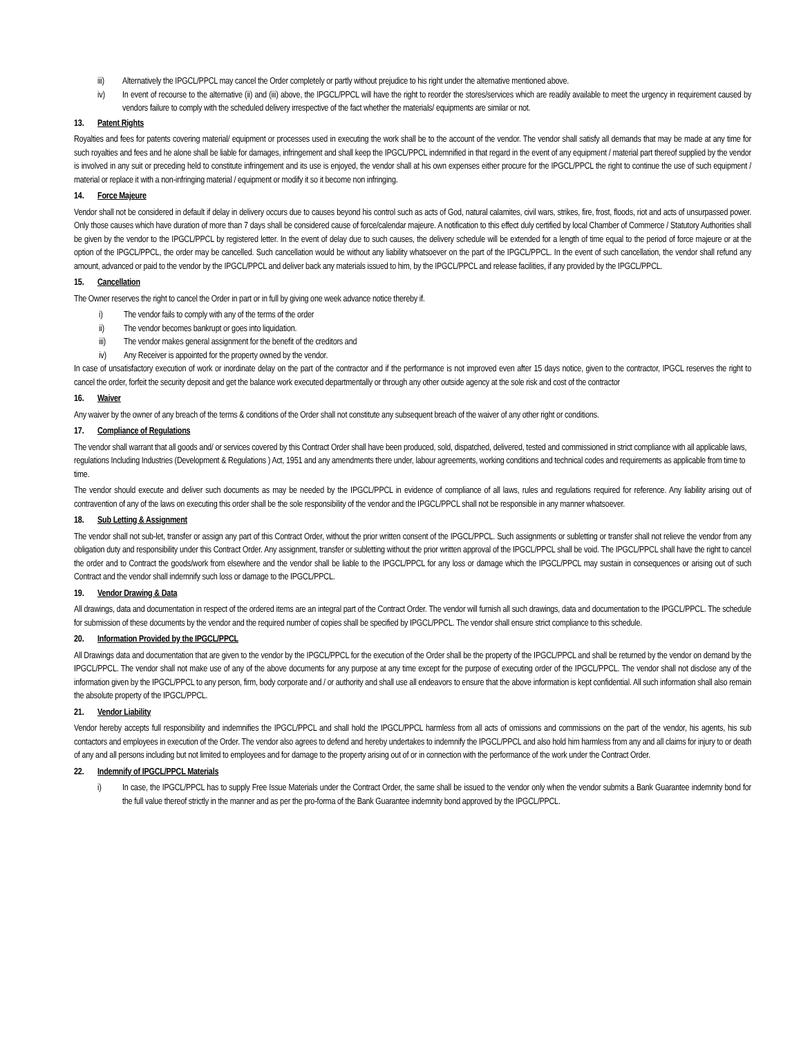iii) Alternatively the IPGCL/PPCL may cancel the Order completely or partly without prejudice to his right under the alternative mentioned above.
iv) In event of recourse to the alternative (ii) and (iii) above, the IPGCL/PPCL will have the right to reorder the stores/services which are readily available to meet the urgency in requirement caused by vendors failure to comply with the scheduled delivery irrespective of the fact whether the materials/ equipments are similar or not.
13. Patent Rights
Royalties and fees for patents covering material/ equipment or processes used in executing the work shall be to the account of the vendor. The vendor shall satisfy all demands that may be made at any time for such royalties and fees and he alone shall be liable for damages, infringement and shall keep the IPGCL/PPCL indemnified in that regard in the event of any equipment / material part thereof supplied by the vendor is involved in any suit or preceding held to constitute infringement and its use is enjoyed, the vendor shall at his own expenses either procure for the IPGCL/PPCL the right to continue the use of such equipment / material or replace it with a non-infringing material / equipment or modify it so it become non infringing.
14. Force Majeure
Vendor shall not be considered in default if delay in delivery occurs due to causes beyond his control such as acts of God, natural calamites, civil wars, strikes, fire, frost, floods, riot and acts of unsurpassed power. Only those causes which have duration of more than 7 days shall be considered cause of force/calendar majeure. A notification to this effect duly certified by local Chamber of Commerce / Statutory Authorities shall be given by the vendor to the IPGCL/PPCL by registered letter. In the event of delay due to such causes, the delivery schedule will be extended for a length of time equal to the period of force majeure or at the option of the IPGCL/PPCL, the order may be cancelled. Such cancellation would be without any liability whatsoever on the part of the IPGCL/PPCL. In the event of such cancellation, the vendor shall refund any amount, advanced or paid to the vendor by the IPGCL/PPCL and deliver back any materials issued to him, by the IPGCL/PPCL and release facilities, if any provided by the IPGCL/PPCL.
15. Cancellation
The Owner reserves the right to cancel the Order in part or in full by giving one week advance notice thereby if.
i) The vendor fails to comply with any of the terms of the order
ii) The vendor becomes bankrupt or goes into liquidation.
iii) The vendor makes general assignment for the benefit of the creditors and
iv) Any Receiver is appointed for the property owned by the vendor.
In case of unsatisfactory execution of work or inordinate delay on the part of the contractor and if the performance is not improved even after 15 days notice, given to the contractor, IPGCL reserves the right to cancel the order, forfeit the security deposit and get the balance work executed departmentally or through any other outside agency at the sole risk and cost of the contractor
16. Waiver
Any waiver by the owner of any breach of the terms & conditions of the Order shall not constitute any subsequent breach of the waiver of any other right or conditions.
17. Compliance of Regulations
The vendor shall warrant that all goods and/ or services covered by this Contract Order shall have been produced, sold, dispatched, delivered, tested and commissioned in strict compliance with all applicable laws, regulations Including Industries (Development & Regulations ) Act, 1951 and any amendments there under, labour agreements, working conditions and technical codes and requirements as applicable from time to time.
The vendor should execute and deliver such documents as may be needed by the IPGCL/PPCL in evidence of compliance of all laws, rules and regulations required for reference. Any liability arising out of contravention of any of the laws on executing this order shall be the sole responsibility of the vendor and the IPGCL/PPCL shall not be responsible in any manner whatsoever.
18. Sub Letting & Assignment
The vendor shall not sub-let, transfer or assign any part of this Contract Order, without the prior written consent of the IPGCL/PPCL. Such assignments or subletting or transfer shall not relieve the vendor from any obligation duty and responsibility under this Contract Order. Any assignment, transfer or subletting without the prior written approval of the IPGCL/PPCL shall be void. The IPGCL/PPCL shall have the right to cancel the order and to Contract the goods/work from elsewhere and the vendor shall be liable to the IPGCL/PPCL for any loss or damage which the IPGCL/PPCL may sustain in consequences or arising out of such Contract and the vendor shall indemnify such loss or damage to the IPGCL/PPCL.
19. Vendor Drawing & Data
All drawings, data and documentation in respect of the ordered items are an integral part of the Contract Order. The vendor will furnish all such drawings, data and documentation to the IPGCL/PPCL. The schedule for submission of these documents by the vendor and the required number of copies shall be specified by IPGCL/PPCL. The vendor shall ensure strict compliance to this schedule.
20. Information Provided by the IPGCL/PPCL
All Drawings data and documentation that are given to the vendor by the IPGCL/PPCL for the execution of the Order shall be the property of the IPGCL/PPCL and shall be returned by the vendor on demand by the IPGCL/PPCL. The vendor shall not make use of any of the above documents for any purpose at any time except for the purpose of executing order of the IPGCL/PPCL. The vendor shall not disclose any of the information given by the IPGCL/PPCL to any person, firm, body corporate and / or authority and shall use all endeavors to ensure that the above information is kept confidential. All such information shall also remain the absolute property of the IPGCL/PPCL.
21. Vendor Liability
Vendor hereby accepts full responsibility and indemnifies the IPGCL/PPCL and shall hold the IPGCL/PPCL harmless from all acts of omissions and commissions on the part of the vendor, his agents, his sub contactors and employees in execution of the Order. The vendor also agrees to defend and hereby undertakes to indemnify the IPGCL/PPCL and also hold him harmless from any and all claims for injury to or death of any and all persons including but not limited to employees and for damage to the property arising out of or in connection with the performance of the work under the Contract Order.
22. Indemnify of IPGCL/PPCL Materials
i) In case, the IPGCL/PPCL has to supply Free Issue Materials under the Contract Order, the same shall be issued to the vendor only when the vendor submits a Bank Guarantee indemnity bond for the full value thereof strictly in the manner and as per the pro-forma of the Bank Guarantee indemnity bond approved by the IPGCL/PPCL.